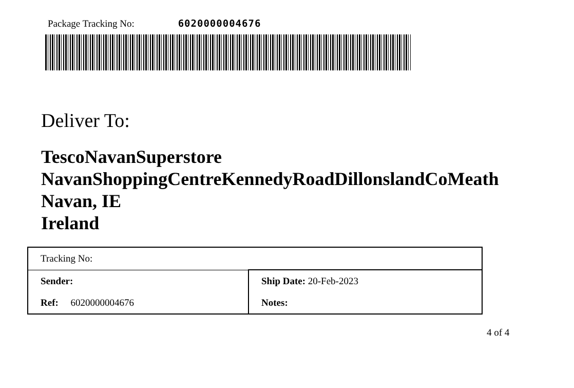Package Tracking No: 6020000004676
Deliver To:
TescoNavanSuperstore
NavanShoppingCentreKennedyRoadDillonslandCoMeath
Navan, IE
Ireland
| Tracking No: | | |
| Sender: | Ship Date: 20-Feb-2023 | |
| Ref: 6020000004676 | Notes: | |
4 of 4